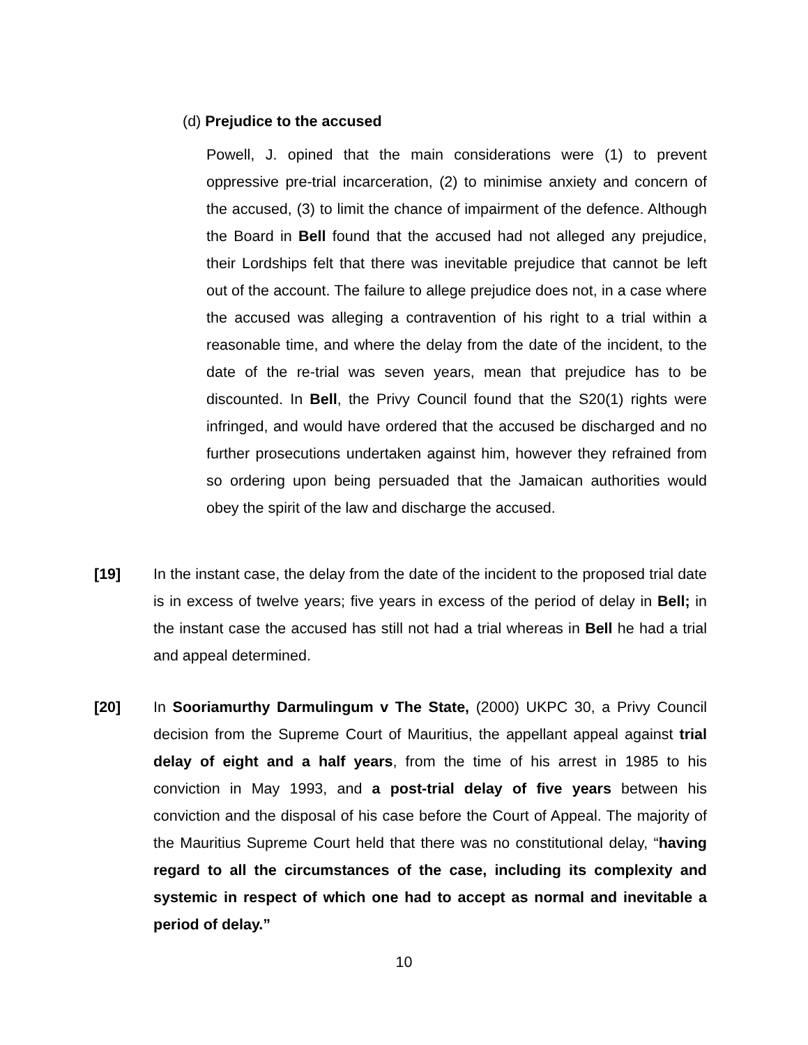(d) Prejudice to the accused
Powell, J. opined that the main considerations were (1) to prevent oppressive pre-trial incarceration, (2) to minimise anxiety and concern of the accused, (3) to limit the chance of impairment of the defence. Although the Board in Bell found that the accused had not alleged any prejudice, their Lordships felt that there was inevitable prejudice that cannot be left out of the account. The failure to allege prejudice does not, in a case where the accused was alleging a contravention of his right to a trial within a reasonable time, and where the delay from the date of the incident, to the date of the re-trial was seven years, mean that prejudice has to be discounted. In Bell, the Privy Council found that the S20(1) rights were infringed, and would have ordered that the accused be discharged and no further prosecutions undertaken against him, however they refrained from so ordering upon being persuaded that the Jamaican authorities would obey the spirit of the law and discharge the accused.
[19] In the instant case, the delay from the date of the incident to the proposed trial date is in excess of twelve years; five years in excess of the period of delay in Bell; in the instant case the accused has still not had a trial whereas in Bell he had a trial and appeal determined.
[20] In Sooriamurthy Darmulingum v The State, (2000) UKPC 30, a Privy Council decision from the Supreme Court of Mauritius, the appellant appeal against trial delay of eight and a half years, from the time of his arrest in 1985 to his conviction in May 1993, and a post-trial delay of five years between his conviction and the disposal of his case before the Court of Appeal. The majority of the Mauritius Supreme Court held that there was no constitutional delay, “having regard to all the circumstances of the case, including its complexity and systemic in respect of which one had to accept as normal and inevitable a period of delay.”
10